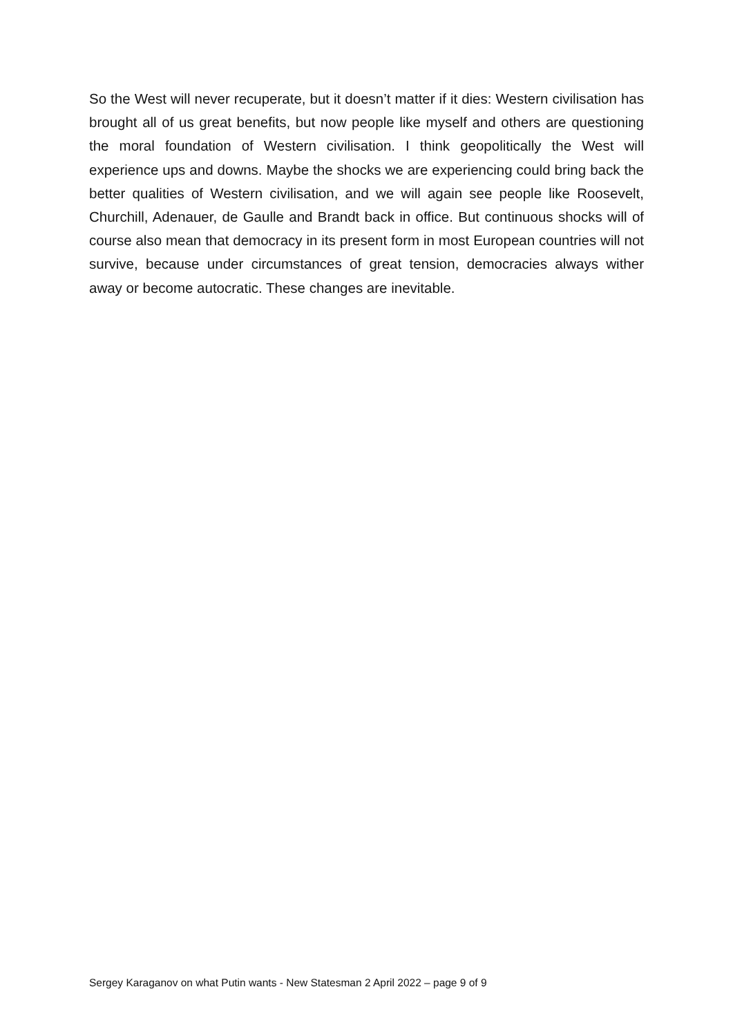So the West will never recuperate, but it doesn’t matter if it dies: Western civilisation has brought all of us great benefits, but now people like myself and others are questioning the moral foundation of Western civilisation. I think geopolitically the West will experience ups and downs. Maybe the shocks we are experiencing could bring back the better qualities of Western civilisation, and we will again see people like Roosevelt, Churchill, Adenauer, de Gaulle and Brandt back in office. But continuous shocks will of course also mean that democracy in its present form in most European countries will not survive, because under circumstances of great tension, democracies always wither away or become autocratic. These changes are inevitable.
Sergey Karaganov on what Putin wants - New Statesman 2 April 2022 – page 9 of 9